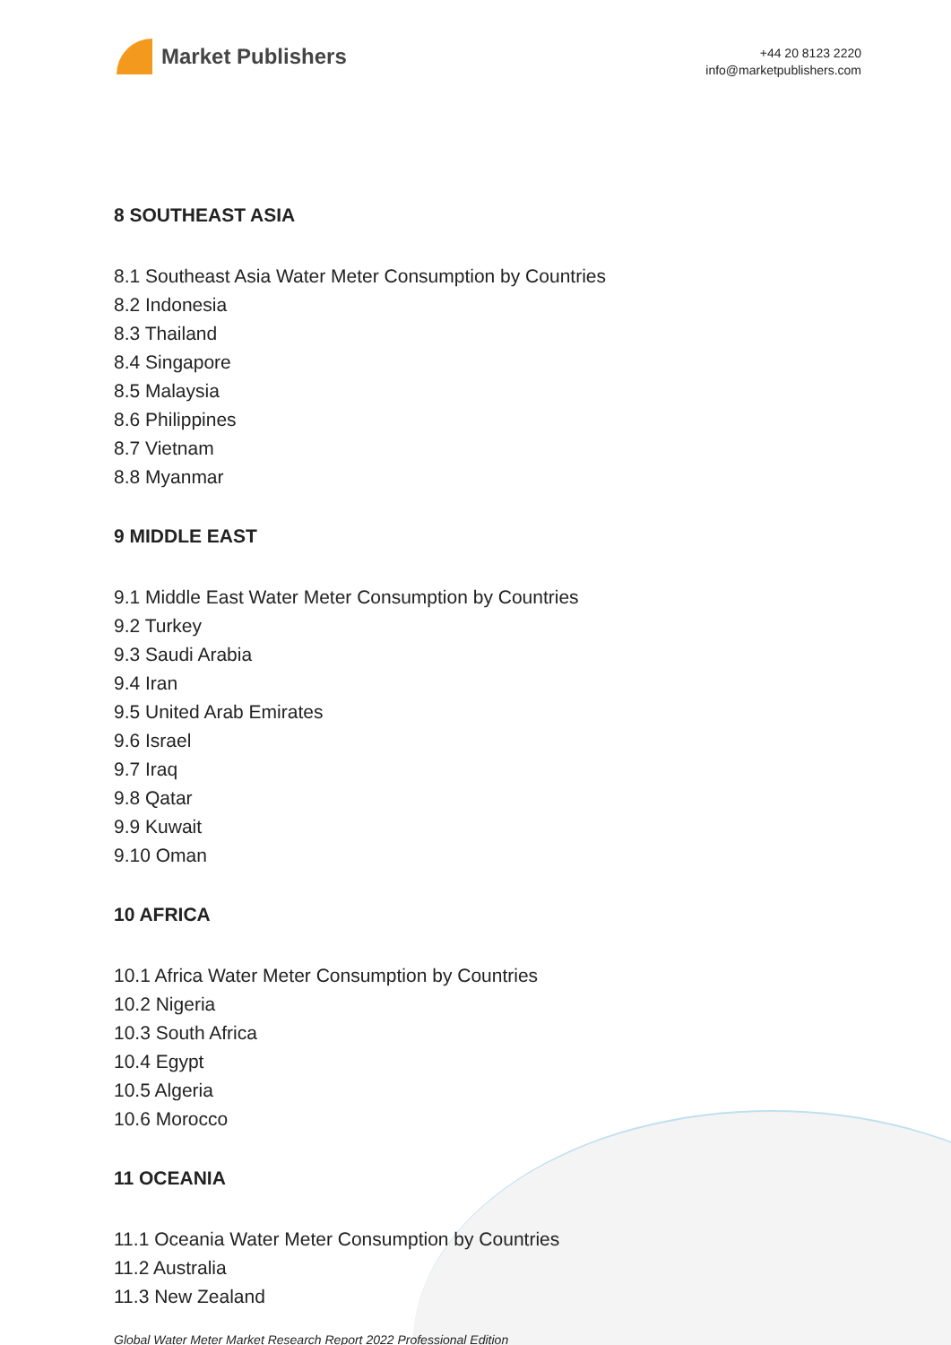Market Publishers
+44 20 8123 2220
info@marketpublishers.com
8 SOUTHEAST ASIA
8.1 Southeast Asia Water Meter Consumption by Countries
8.2 Indonesia
8.3 Thailand
8.4 Singapore
8.5 Malaysia
8.6 Philippines
8.7 Vietnam
8.8 Myanmar
9 MIDDLE EAST
9.1 Middle East Water Meter Consumption by Countries
9.2 Turkey
9.3 Saudi Arabia
9.4 Iran
9.5 United Arab Emirates
9.6 Israel
9.7 Iraq
9.8 Qatar
9.9 Kuwait
9.10 Oman
10 AFRICA
10.1 Africa Water Meter Consumption by Countries
10.2 Nigeria
10.3 South Africa
10.4 Egypt
10.5 Algeria
10.6 Morocco
11 OCEANIA
11.1 Oceania Water Meter Consumption by Countries
11.2 Australia
11.3 New Zealand
Global Water Meter Market Research Report 2022 Professional Edition